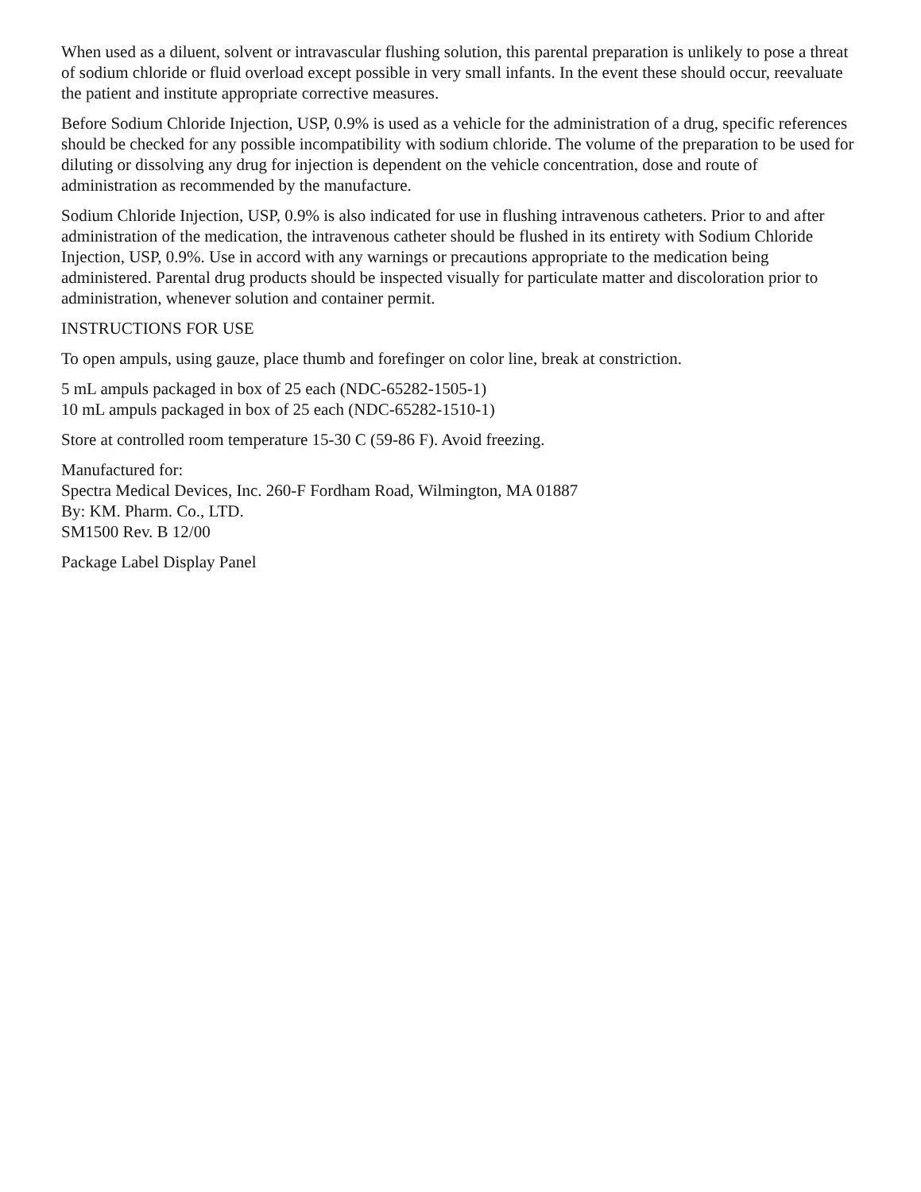When used as a diluent, solvent or intravascular flushing solution, this parental preparation is unlikely to pose a threat of sodium chloride or fluid overload except possible in very small infants. In the event these should occur, reevaluate the patient and institute appropriate corrective measures.
Before Sodium Chloride Injection, USP, 0.9% is used as a vehicle for the administration of a drug, specific references should be checked for any possible incompatibility with sodium chloride. The volume of the preparation to be used for diluting or dissolving any drug for injection is dependent on the vehicle concentration, dose and route of administration as recommended by the manufacture.
Sodium Chloride Injection, USP, 0.9% is also indicated for use in flushing intravenous catheters. Prior to and after administration of the medication, the intravenous catheter should be flushed in its entirety with Sodium Chloride Injection, USP, 0.9%. Use in accord with any warnings or precautions appropriate to the medication being administered. Parental drug products should be inspected visually for particulate matter and discoloration prior to administration, whenever solution and container permit.
INSTRUCTIONS FOR USE
To open ampuls, using gauze, place thumb and forefinger on color line, break at constriction.
5 mL ampuls packaged in box of 25 each (NDC-65282-1505-1)
10 mL ampuls packaged in box of 25 each (NDC-65282-1510-1)
Store at controlled room temperature 15-30 C (59-86 F). Avoid freezing.
Manufactured for:
Spectra Medical Devices, Inc. 260-F Fordham Road, Wilmington, MA 01887
By: KM. Pharm. Co., LTD.
SM1500 Rev. B 12/00
Package Label Display Panel